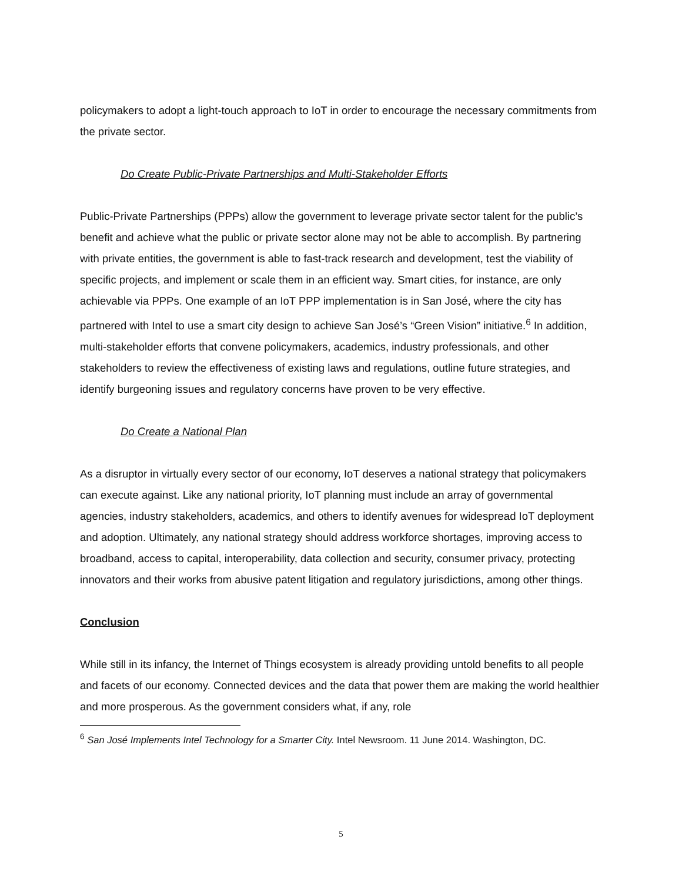policymakers to adopt a light-touch approach to IoT in order to encourage the necessary commitments from the private sector.
Do Create Public-Private Partnerships and Multi-Stakeholder Efforts
Public-Private Partnerships (PPPs) allow the government to leverage private sector talent for the public’s benefit and achieve what the public or private sector alone may not be able to accomplish. By partnering with private entities, the government is able to fast-track research and development, test the viability of specific projects, and implement or scale them in an efficient way. Smart cities, for instance, are only achievable via PPPs. One example of an IoT PPP implementation is in San José, where the city has partnered with Intel to use a smart city design to achieve San José’s “Green Vision” initiative.<sup>6</sup> In addition, multi-stakeholder efforts that convene policymakers, academics, industry professionals, and other stakeholders to review the effectiveness of existing laws and regulations, outline future strategies, and identify burgeoning issues and regulatory concerns have proven to be very effective.
Do Create a National Plan
As a disruptor in virtually every sector of our economy, IoT deserves a national strategy that policymakers can execute against. Like any national priority, IoT planning must include an array of governmental agencies, industry stakeholders, academics, and others to identify avenues for widespread IoT deployment and adoption. Ultimately, any national strategy should address workforce shortages, improving access to broadband, access to capital, interoperability, data collection and security, consumer privacy, protecting innovators and their works from abusive patent litigation and regulatory jurisdictions, among other things.
Conclusion
While still in its infancy, the Internet of Things ecosystem is already providing untold benefits to all people and facets of our economy. Connected devices and the data that power them are making the world healthier and more prosperous. As the government considers what, if any, role
<sup>6</sup> San José Implements Intel Technology for a Smarter City. Intel Newsroom. 11 June 2014. Washington, DC.
5